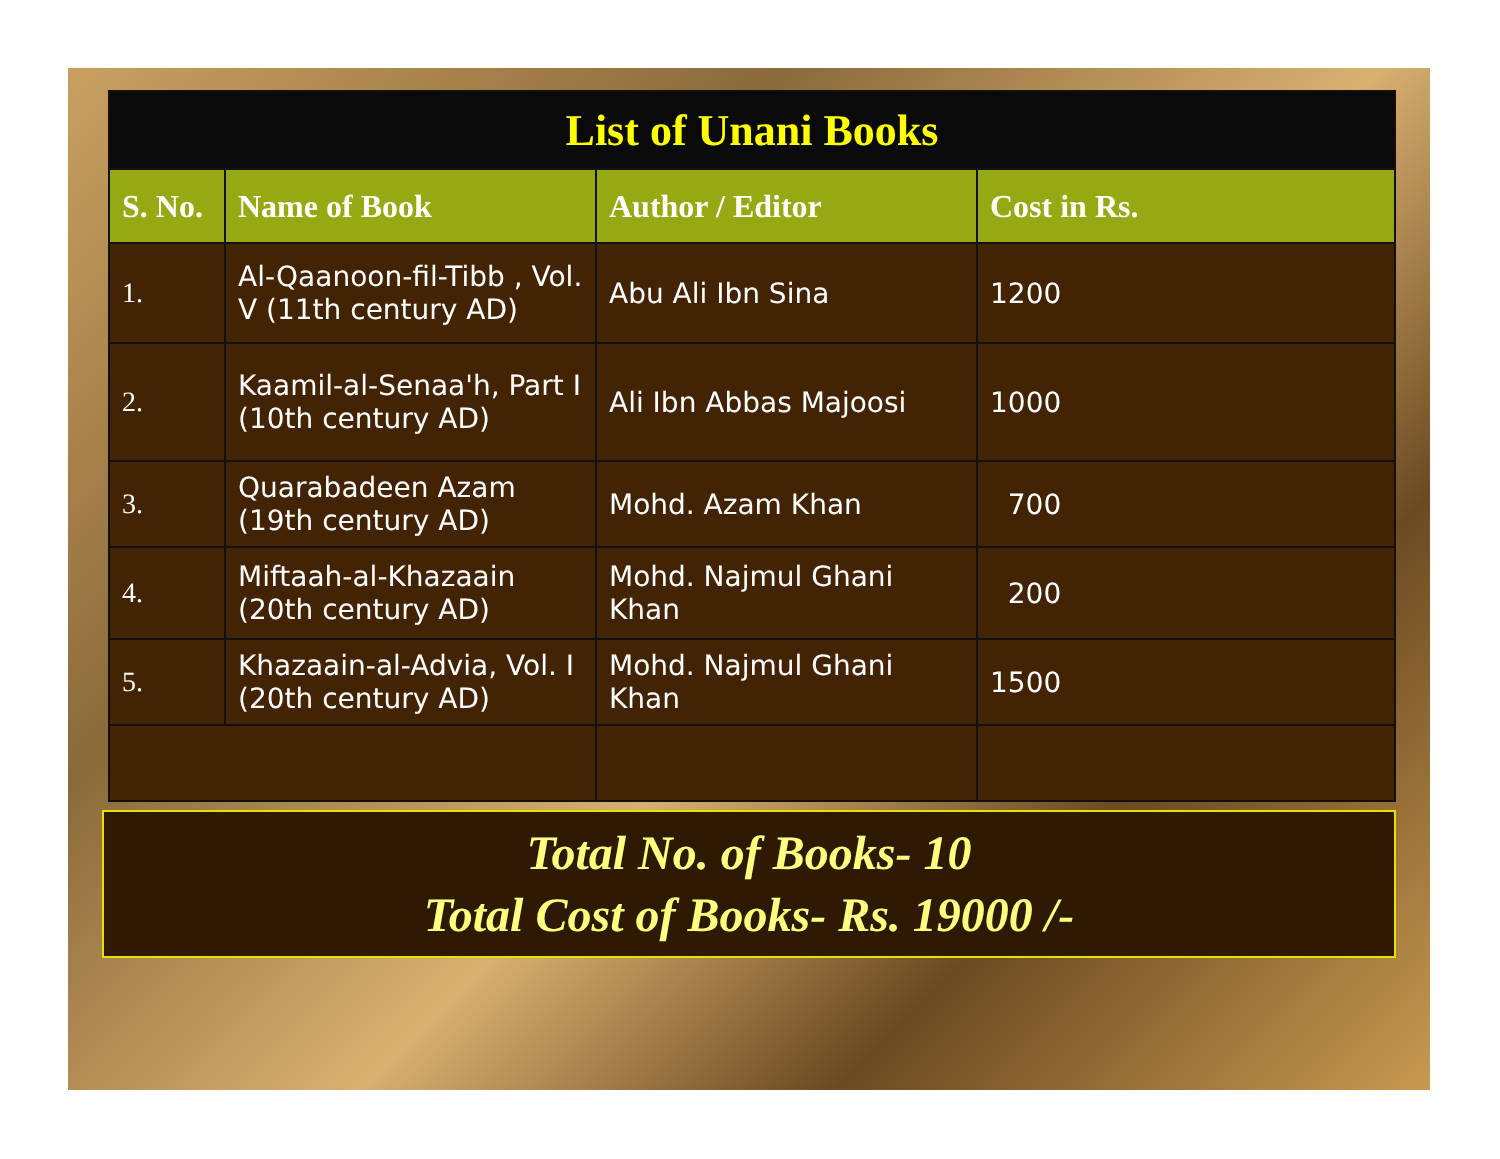| List of Unani Books | | | |
| S. No. | Name of Book | Author / Editor | Cost in Rs. |
| 1. | Al-Qaanoon-fil-Tibb , Vol. V (11th century AD) | Abu Ali Ibn Sina | 1200 |
| 2. | Kaamil-al-Senaa'h, Part I (10th century AD) | Ali Ibn Abbas Majoosi | 1000 |
| 3. | Quarabadeen Azam (19th century AD) | Mohd. Azam Khan | 700 |
| 4. | Miftaah-al-Khazaain (20th century AD) | Mohd. Najmul Ghani Khan | 200 |
| 5. | Khazaain-al-Advia, Vol. I (20th century AD) | Mohd. Najmul Ghani Khan | 1500 |
Total No. of Books- 10
Total Cost of Books- Rs. 19000 /-